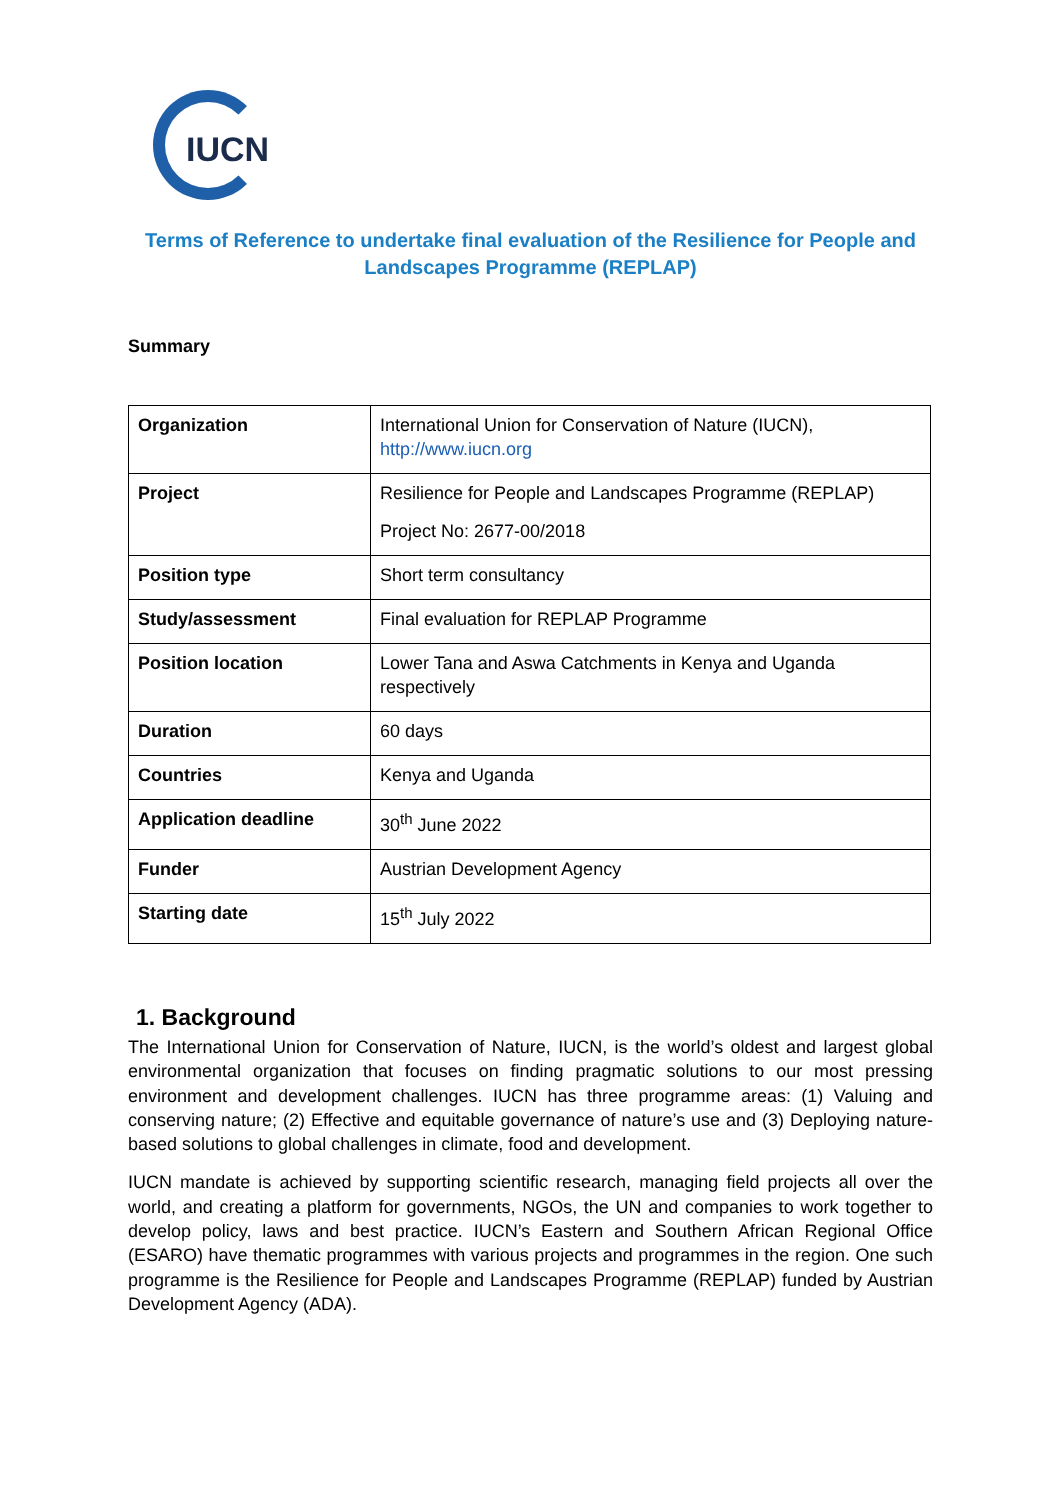IUCN
Terms of Reference to undertake final evaluation of the Resilience for People and Landscapes Programme (REPLAP)
Summary
| Organization | International Union for Conservation of Nature (IUCN), http://www.iucn.org |
| Project | Resilience for People and Landscapes Programme (REPLAP) Project No: 2677-00/2018 |
| Position type | Short term consultancy |
| Study/assessment | Final evaluation for REPLAP Programme |
| Position location | Lower Tana and Aswa Catchments in Kenya and Uganda respectively |
| Duration | 60 days |
| Countries | Kenya and Uganda |
| Application deadline | 30<sup>th</sup> June 2022 |
| Funder | Austrian Development Agency |
| Starting date | 15<sup>th</sup> July 2022 |
1. Background
The International Union for Conservation of Nature, IUCN, is the world’s oldest and largest global environmental organization that focuses on finding pragmatic solutions to our most pressing environment and development challenges. IUCN has three programme areas: (1) Valuing and conserving nature; (2) Effective and equitable governance of nature’s use and (3) Deploying nature-based solutions to global challenges in climate, food and development.
IUCN mandate is achieved by supporting scientific research, managing field projects all over the world, and creating a platform for governments, NGOs, the UN and companies to work together to develop policy, laws and best practice. IUCN’s Eastern and Southern African Regional Office (ESARO) have thematic programmes with various projects and programmes in the region. One such programme is the Resilience for People and Landscapes Programme (REPLAP) funded by Austrian Development Agency (ADA).